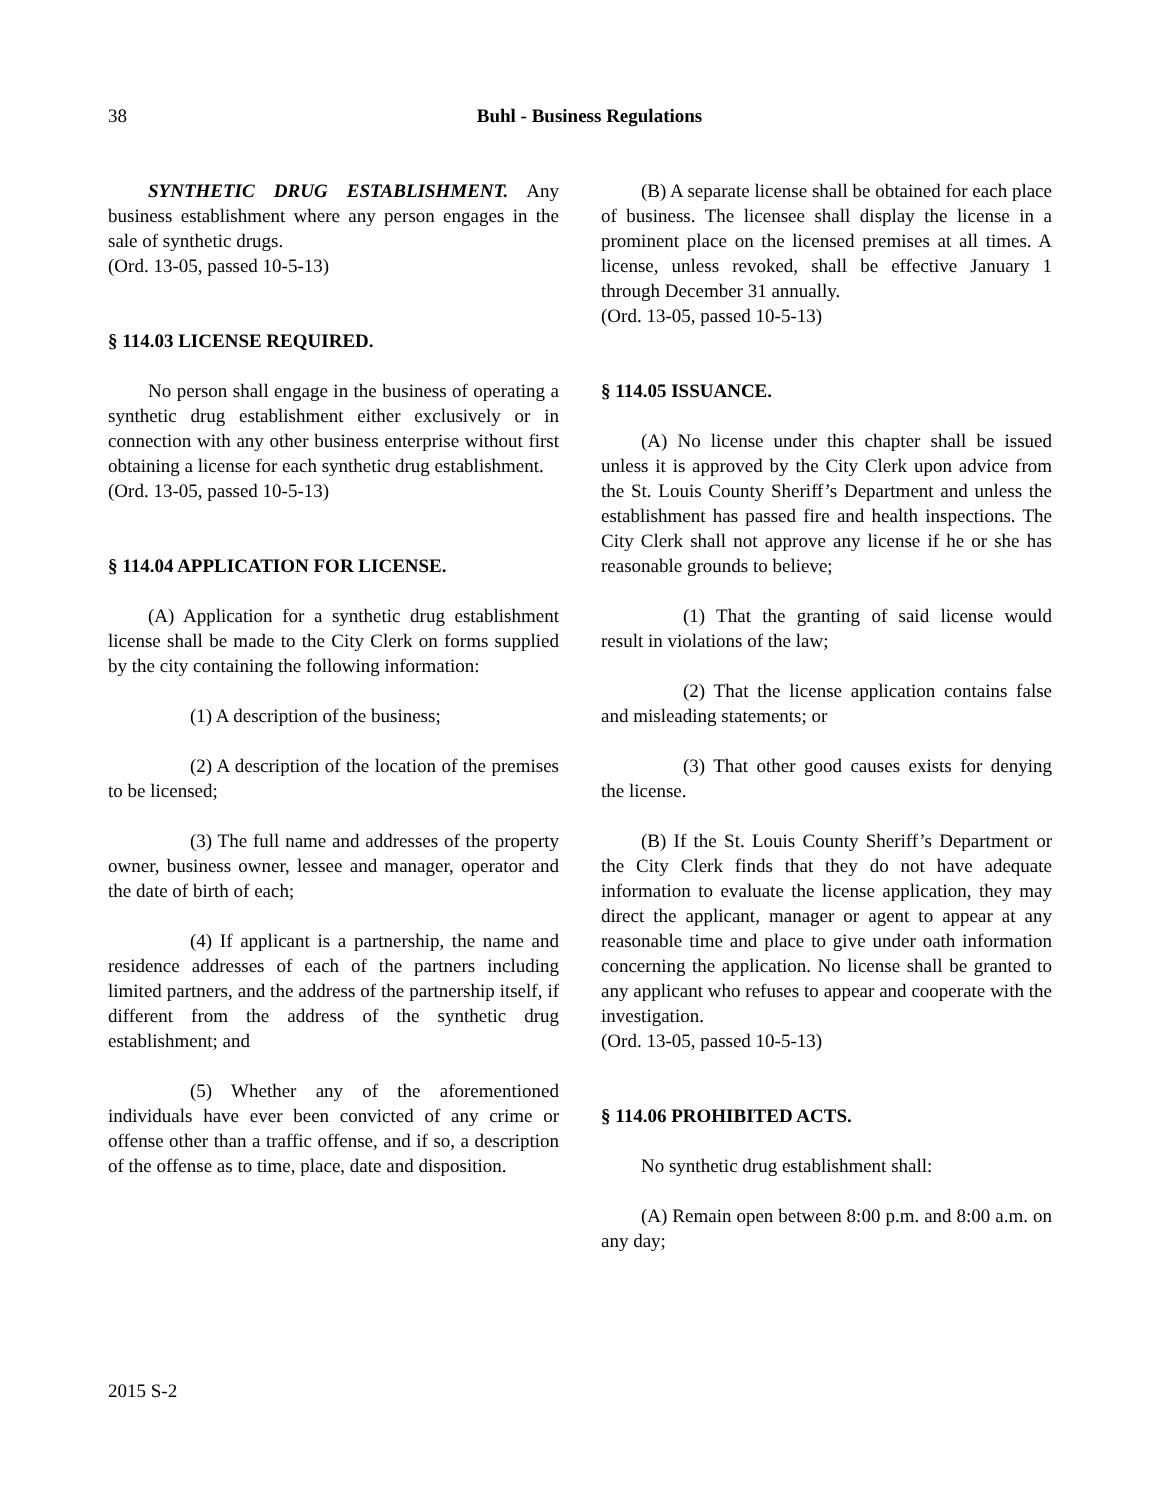38
Buhl - Business Regulations
SYNTHETIC DRUG ESTABLISHMENT. Any business establishment where any person engages in the sale of synthetic drugs.
(Ord. 13-05, passed 10-5-13)
§ 114.03 LICENSE REQUIRED.
No person shall engage in the business of operating a synthetic drug establishment either exclusively or in connection with any other business enterprise without first obtaining a license for each synthetic drug establishment.
(Ord. 13-05, passed 10-5-13)
§ 114.04 APPLICATION FOR LICENSE.
(A) Application for a synthetic drug establishment license shall be made to the City Clerk on forms supplied by the city containing the following information:
(1) A description of the business;
(2) A description of the location of the premises to be licensed;
(3) The full name and addresses of the property owner, business owner, lessee and manager, operator and the date of birth of each;
(4) If applicant is a partnership, the name and residence addresses of each of the partners including limited partners, and the address of the partnership itself, if different from the address of the synthetic drug establishment; and
(5) Whether any of the aforementioned individuals have ever been convicted of any crime or offense other than a traffic offense, and if so, a description of the offense as to time, place, date and disposition.
(B) A separate license shall be obtained for each place of business. The licensee shall display the license in a prominent place on the licensed premises at all times. A license, unless revoked, shall be effective January 1 through December 31 annually.
(Ord. 13-05, passed 10-5-13)
§ 114.05 ISSUANCE.
(A) No license under this chapter shall be issued unless it is approved by the City Clerk upon advice from the St. Louis County Sheriff’s Department and unless the establishment has passed fire and health inspections. The City Clerk shall not approve any license if he or she has reasonable grounds to believe;
(1) That the granting of said license would result in violations of the law;
(2) That the license application contains false and misleading statements; or
(3) That other good causes exists for denying the license.
(B) If the St. Louis County Sheriff’s Department or the City Clerk finds that they do not have adequate information to evaluate the license application, they may direct the applicant, manager or agent to appear at any reasonable time and place to give under oath information concerning the application. No license shall be granted to any applicant who refuses to appear and cooperate with the investigation.
(Ord. 13-05, passed 10-5-13)
§ 114.06 PROHIBITED ACTS.
No synthetic drug establishment shall:
(A) Remain open between 8:00 p.m. and 8:00 a.m. on any day;
2015 S-2